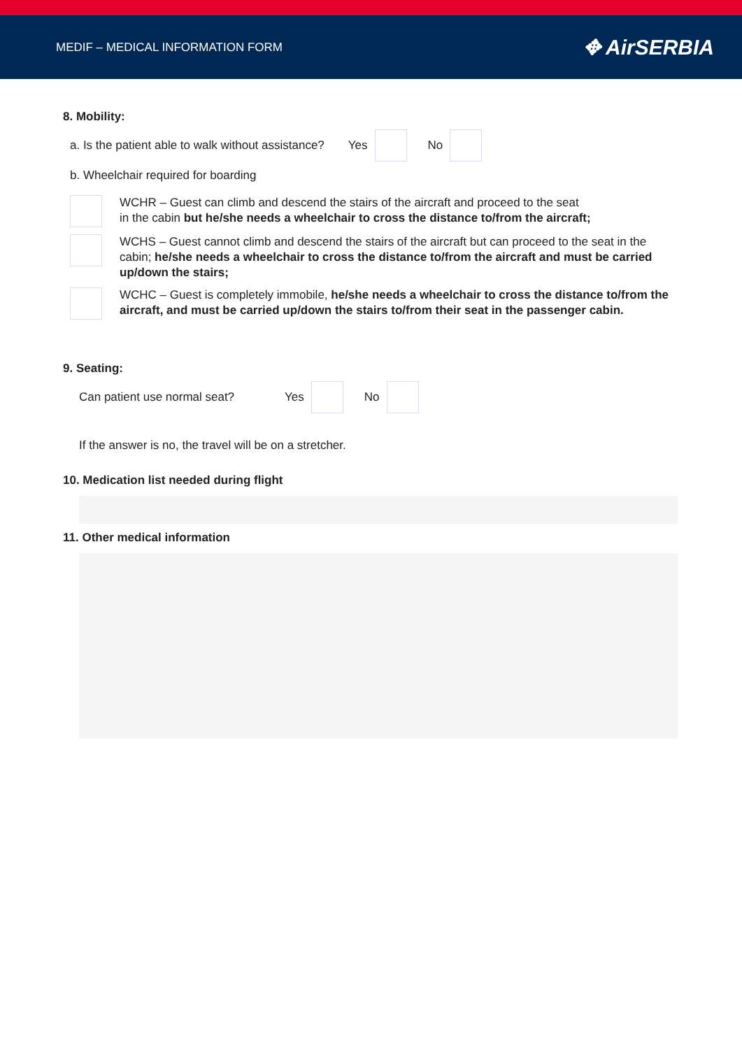MEDIF – MEDICAL INFORMATION FORM ✥ AirSERBIA
8. Mobility:
a. Is the patient able to walk without assistance? Yes No
b. Wheelchair required for boarding
WCHR – Guest can climb and descend the stairs of the aircraft and proceed to the seat
in the cabin but he/she needs a wheelchair to cross the distance to/from the aircraft;
WCHS – Guest cannot climb and descend the stairs of the aircraft but can proceed to the seat in the cabin; he/she needs a wheelchair to cross the distance to/from the aircraft and must be carried up/down the stairs;
WCHC – Guest is completely immobile, he/she needs a wheelchair to cross the distance to/from the aircraft, and must be carried up/down the stairs to/from their seat in the passenger cabin.
9. Seating:
Can patient use normal seat? Yes No
If the answer is no, the travel will be on a stretcher.
10. Medication list needed during flight
11. Other medical information